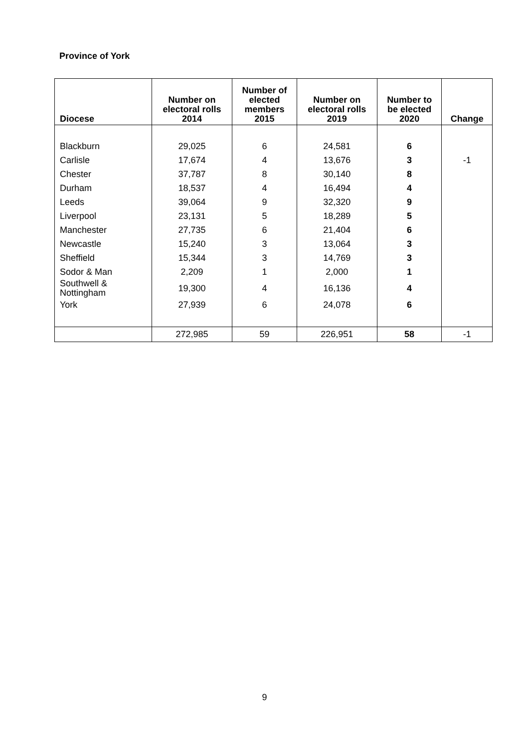Province of York
| Diocese | Number on electoral rolls 2014 | Number of elected members 2015 | Number on electoral rolls 2019 | Number to be elected 2020 | Change |
| --- | --- | --- | --- | --- | --- |
| Blackburn | 29,025 | 6 | 24,581 | 6 | |
| Carlisle | 17,674 | 4 | 13,676 | 3 | -1 |
| Chester | 37,787 | 8 | 30,140 | 8 | |
| Durham | 18,537 | 4 | 16,494 | 4 | |
| Leeds | 39,064 | 9 | 32,320 | 9 | |
| Liverpool | 23,131 | 5 | 18,289 | 5 | |
| Manchester | 27,735 | 6 | 21,404 | 6 | |
| Newcastle | 15,240 | 3 | 13,064 | 3 | |
| Sheffield | 15,344 | 3 | 14,769 | 3 | |
| Sodor & Man | 2,209 | 1 | 2,000 | 1 | |
| Southwell & Nottingham | 19,300 | 4 | 16,136 | 4 | |
| York | 27,939 | 6 | 24,078 | 6 | |
| | 272,985 | 59 | 226,951 | 58 | -1 |
9